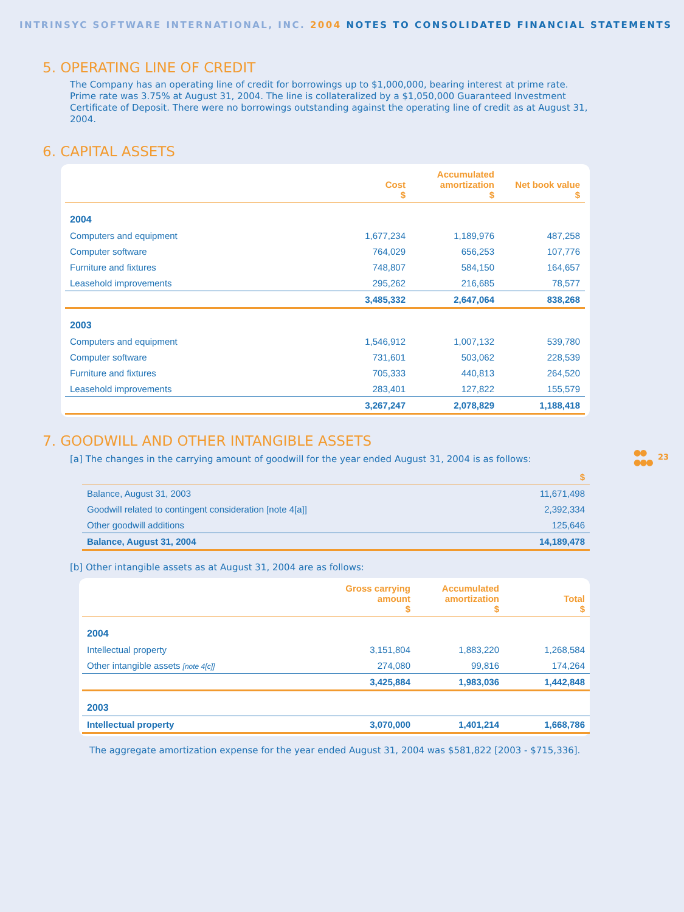INTRINSYC SOFTWARE INTERNATIONAL, INC. 2004 NOTES TO CONSOLIDATED FINANCIAL STATEMENTS
5. OPERATING LINE OF CREDIT
The Company has an operating line of credit for borrowings up to $1,000,000, bearing interest at prime rate. Prime rate was 3.75% at August 31, 2004. The line is collateralized by a $1,050,000 Guaranteed Investment Certificate of Deposit. There were no borrowings outstanding against the operating line of credit as at August 31, 2004.
6. CAPITAL ASSETS
| | Cost $ | Accumulated amortization $ | Net book value $ |
| --- | --- | --- | --- |
| 2004 | | | |
| Computers and equipment | 1,677,234 | 1,189,976 | 487,258 |
| Computer software | 764,029 | 656,253 | 107,776 |
| Furniture and fixtures | 748,807 | 584,150 | 164,657 |
| Leasehold improvements | 295,262 | 216,685 | 78,577 |
| | 3,485,332 | 2,647,064 | 838,268 |
| 2003 | | | |
| Computers and equipment | 1,546,912 | 1,007,132 | 539,780 |
| Computer software | 731,601 | 503,062 | 228,539 |
| Furniture and fixtures | 705,333 | 440,813 | 264,520 |
| Leasehold improvements | 283,401 | 127,822 | 155,579 |
| | 3,267,247 | 2,078,829 | 1,188,418 |
7. GOODWILL AND OTHER INTANGIBLE ASSETS
[a] The changes in the carrying amount of goodwill for the year ended August 31, 2004 is as follows:
| | $ |
| --- | --- |
| Balance, August 31, 2003 | 11,671,498 |
| Goodwill related to contingent consideration [note 4[a]] | 2,392,334 |
| Other goodwill additions | 125,646 |
| Balance, August 31, 2004 | 14,189,478 |
[b] Other intangible assets as at August 31, 2004 are as follows:
| | Gross carrying amount $ | Accumulated amortization $ | Total $ |
| --- | --- | --- | --- |
| 2004 | | | |
| Intellectual property | 3,151,804 | 1,883,220 | 1,268,584 |
| Other intangible assets [note 4[c]] | 274,080 | 99,816 | 174,264 |
| | 3,425,884 | 1,983,036 | 1,442,848 |
| 2003 | | | |
| Intellectual property | 3,070,000 | 1,401,214 | 1,668,786 |
The aggregate amortization expense for the year ended August 31, 2004 was $581,822 [2003 - $715,336].
●●
●●●
23